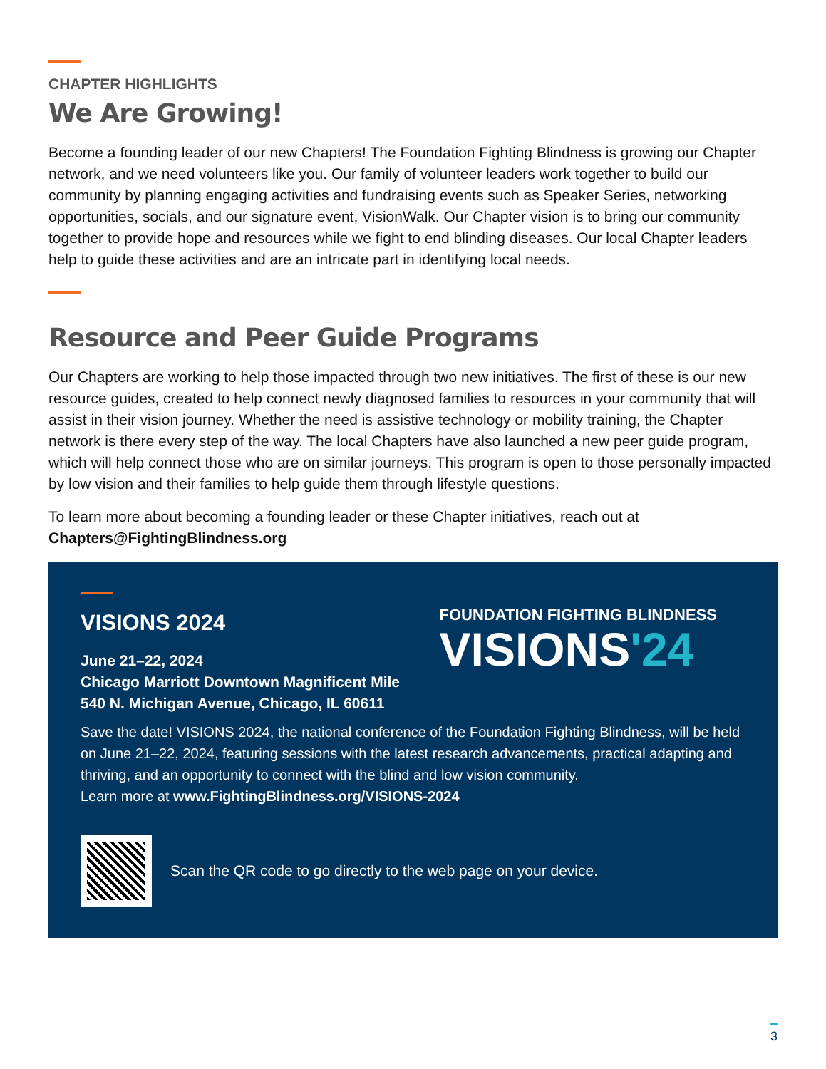CHAPTER HIGHLIGHTS
We Are Growing!
Become a founding leader of our new Chapters! The Foundation Fighting Blindness is growing our Chapter network, and we need volunteers like you. Our family of volunteer leaders work together to build our community by planning engaging activities and fundraising events such as Speaker Series, networking opportunities, socials, and our signature event, VisionWalk. Our Chapter vision is to bring our community together to provide hope and resources while we fight to end blinding diseases. Our local Chapter leaders help to guide these activities and are an intricate part in identifying local needs.
Resource and Peer Guide Programs
Our Chapters are working to help those impacted through two new initiatives. The first of these is our new resource guides, created to help connect newly diagnosed families to resources in your community that will assist in their vision journey. Whether the need is assistive technology or mobility training, the Chapter network is there every step of the way. The local Chapters have also launched a new peer guide program, which will help connect those who are on similar journeys. This program is open to those personally impacted by low vision and their families to help guide them through lifestyle questions.
To learn more about becoming a founding leader or these Chapter initiatives, reach out at Chapters@FightingBlindness.org
VISIONS 2024
June 21–22, 2024
Chicago Marriott Downtown Magnificent Mile
540 N. Michigan Avenue, Chicago, IL 60611
FOUNDATION FIGHTING BLINDNESS
VISIONS'24
Save the date! VISIONS 2024, the national conference of the Foundation Fighting Blindness, will be held on June 21–22, 2024, featuring sessions with the latest research advancements, practical adapting and thriving, and an opportunity to connect with the blind and low vision community.
Learn more at www.FightingBlindness.org/VISIONS-2024
Scan the QR code to go directly to the web page on your device.
3